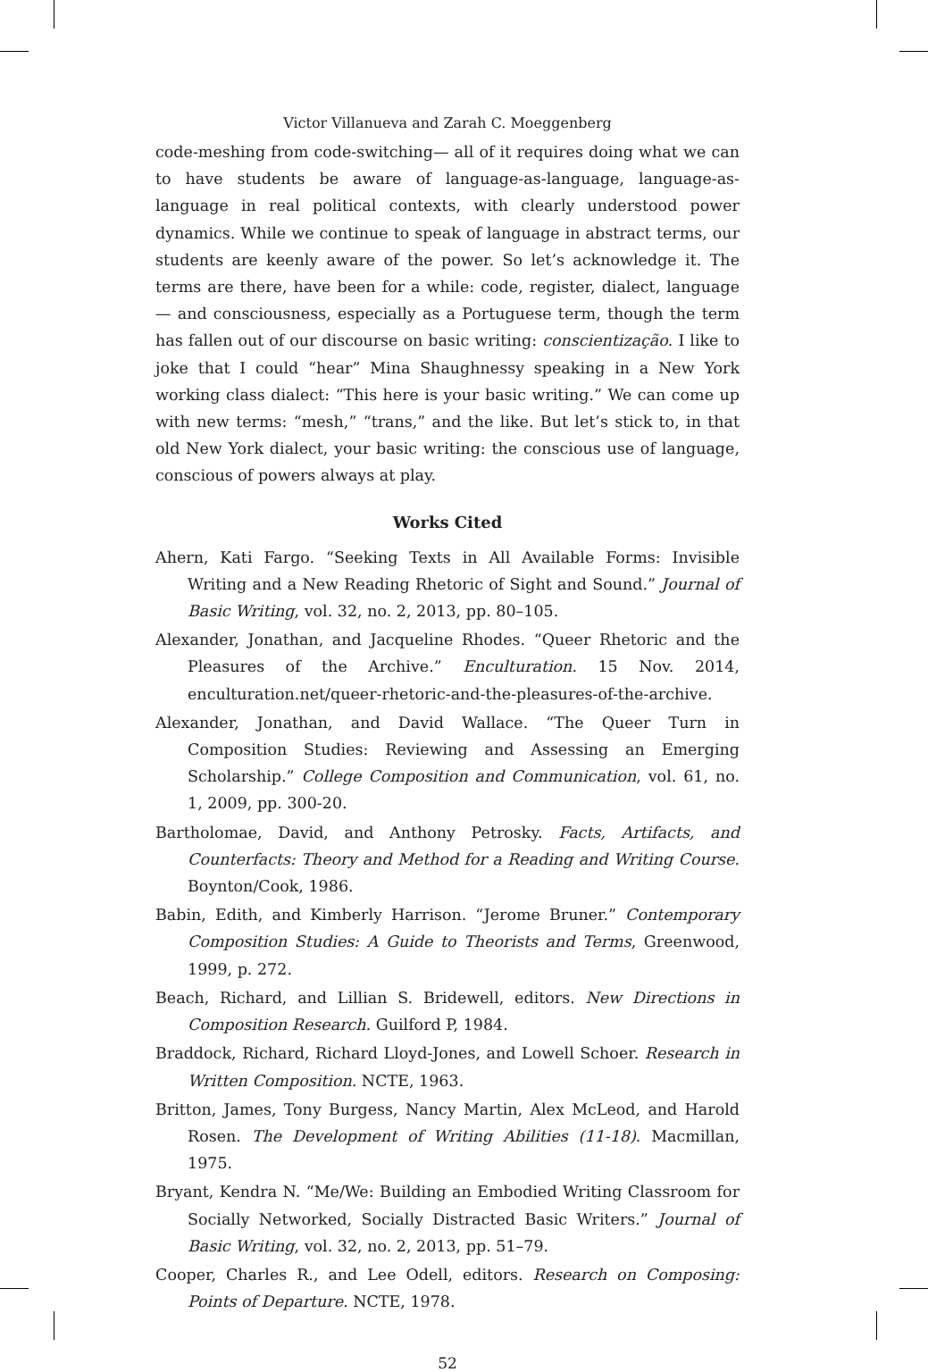Victor Villanueva and Zarah C. Moeggenberg
code-meshing from code-switching— all of it requires doing what we can to have students be aware of language-as-language, language-as-language in real political contexts, with clearly understood power dynamics. While we continue to speak of language in abstract terms, our students are keenly aware of the power. So let’s acknowledge it. The terms are there, have been for a while: code, register, dialect, language— and consciousness, especially as a Portuguese term, though the term has fallen out of our discourse on basic writing: conscientização. I like to joke that I could “hear” Mina Shaughnessy speaking in a New York working class dialect: “This here is your basic writing.” We can come up with new terms: “mesh,” “trans,” and the like. But let’s stick to, in that old New York dialect, your basic writing: the conscious use of language, conscious of powers always at play.
Works Cited
Ahern, Kati Fargo. “Seeking Texts in All Available Forms: Invisible Writing and a New Reading Rhetoric of Sight and Sound.” Journal of Basic Writing, vol. 32, no. 2, 2013, pp. 80–105.
Alexander, Jonathan, and Jacqueline Rhodes. “Queer Rhetoric and the Pleasures of the Archive.” Enculturation. 15 Nov. 2014, enculturation.net/queer-rhetoric-and-the-pleasures-of-the-archive.
Alexander, Jonathan, and David Wallace. “The Queer Turn in Composition Studies: Reviewing and Assessing an Emerging Scholarship.” College Composition and Communication, vol. 61, no. 1, 2009, pp. 300-20.
Bartholomae, David, and Anthony Petrosky. Facts, Artifacts, and Counterfacts: Theory and Method for a Reading and Writing Course. Boynton/Cook, 1986.
Babin, Edith, and Kimberly Harrison. “Jerome Bruner.” Contemporary Composition Studies: A Guide to Theorists and Terms, Greenwood, 1999, p. 272.
Beach, Richard, and Lillian S. Bridewell, editors. New Directions in Composition Research. Guilford P, 1984.
Braddock, Richard, Richard Lloyd-Jones, and Lowell Schoer. Research in Written Composition. NCTE, 1963.
Britton, James, Tony Burgess, Nancy Martin, Alex McLeod, and Harold Rosen. The Development of Writing Abilities (11-18). Macmillan, 1975.
Bryant, Kendra N. “Me/We: Building an Embodied Writing Classroom for Socially Networked, Socially Distracted Basic Writers.” Journal of Basic Writing, vol. 32, no. 2, 2013, pp. 51–79.
Cooper, Charles R., and Lee Odell, editors. Research on Composing: Points of Departure. NCTE, 1978.
52